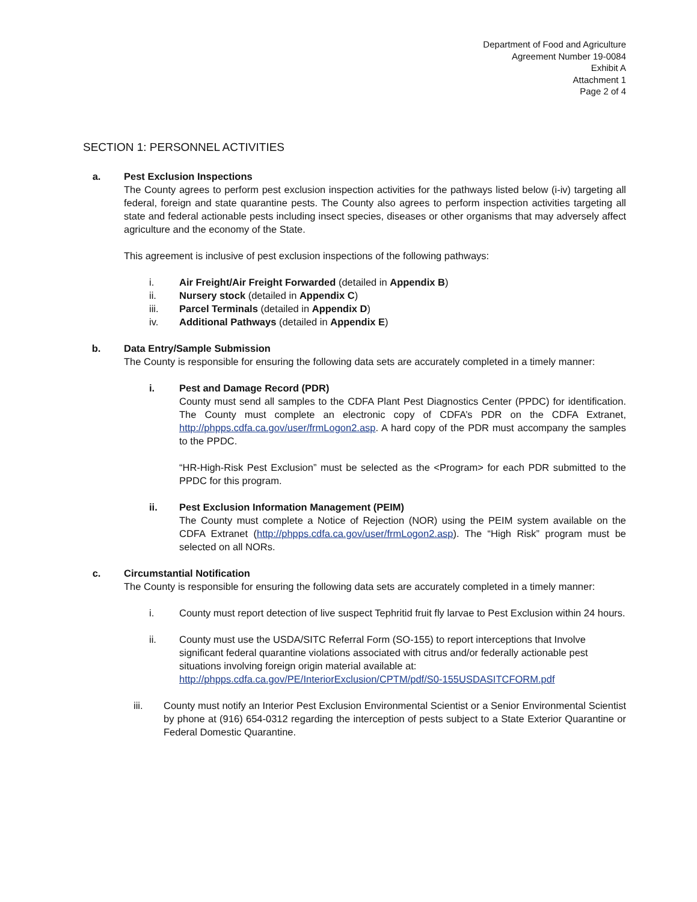Department of Food and Agriculture
Agreement Number 19-0084
Exhibit A
Attachment 1
Page 2 of 4
SECTION 1: PERSONNEL ACTIVITIES
a. Pest Exclusion Inspections
The County agrees to perform pest exclusion inspection activities for the pathways listed below (i-iv) targeting all federal, foreign and state quarantine pests. The County also agrees to perform inspection activities targeting all state and federal actionable pests including insect species, diseases or other organisms that may adversely affect agriculture and the economy of the State.
This agreement is inclusive of pest exclusion inspections of the following pathways:
i. Air Freight/Air Freight Forwarded (detailed in Appendix B)
ii. Nursery stock (detailed in Appendix C)
iii. Parcel Terminals (detailed in Appendix D)
iv. Additional Pathways (detailed in Appendix E)
b. Data Entry/Sample Submission
The County is responsible for ensuring the following data sets are accurately completed in a timely manner:
i. Pest and Damage Record (PDR)
County must send all samples to the CDFA Plant Pest Diagnostics Center (PPDC) for identification. The County must complete an electronic copy of CDFA’s PDR on the CDFA Extranet, http://phpps.cdfa.ca.gov/user/frmLogon2.asp. A hard copy of the PDR must accompany the samples to the PPDC.
“HR-High-Risk Pest Exclusion” must be selected as the <Program> for each PDR submitted to the PPDC for this program.
ii. Pest Exclusion Information Management (PEIM)
The County must complete a Notice of Rejection (NOR) using the PEIM system available on the CDFA Extranet (http://phpps.cdfa.ca.gov/user/frmLogon2.asp). The “High Risk” program must be selected on all NORs.
c. Circumstantial Notification
The County is responsible for ensuring the following data sets are accurately completed in a timely manner:
i. County must report detection of live suspect Tephritid fruit fly larvae to Pest Exclusion within 24 hours.
ii. County must use the USDA/SITC Referral Form (SO-155) to report interceptions that Involve significant federal quarantine violations associated with citrus and/or federally actionable pest situations involving foreign origin material available at: http://phpps.cdfa.ca.gov/PE/InteriorExclusion/CPTM/pdf/S0-155USDASITCFORM.pdf
iii. County must notify an Interior Pest Exclusion Environmental Scientist or a Senior Environmental Scientist by phone at (916) 654-0312 regarding the interception of pests subject to a State Exterior Quarantine or Federal Domestic Quarantine.